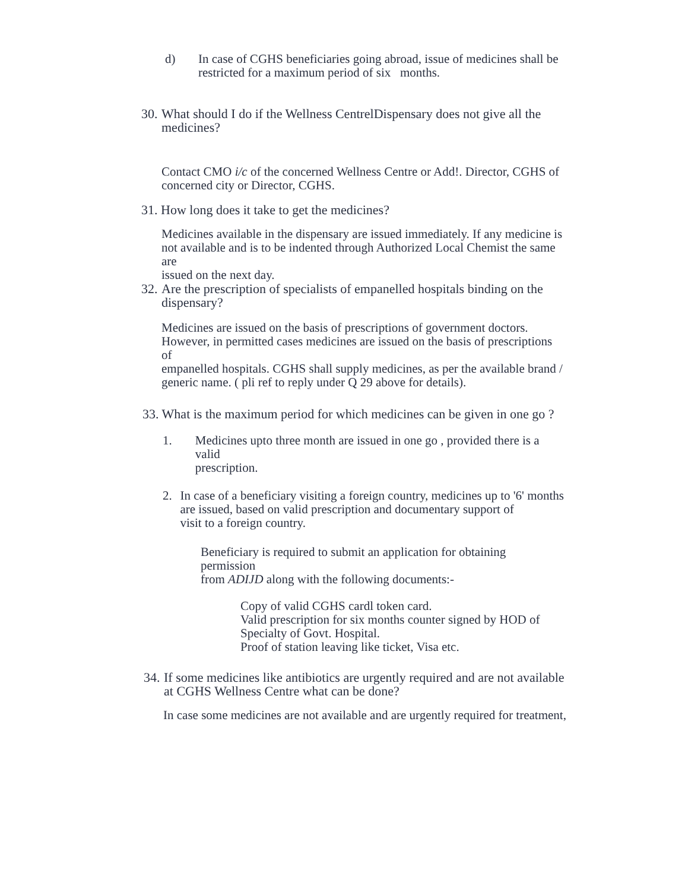d) In case of CGHS beneficiaries going abroad, issue of medicines shall be
restricted for a maximum period of six months.
30.
What should I do if the Wellness CentrelDispensary does not give all the
medicines?
Contact CMO i/c of the concerned Wellness Centre or Add!. Director, CGHS of
concerned city or Director, CGHS.
31. How long does it take to get the medicines?
Medicines available in the dispensary are issued immediately. If any medicine is
not available and is to be indented through Authorized Local Chemist the same are
issued on the next day.
32.
Are the prescription of specialists of empanelled hospitals binding on the
dispensary?
Medicines are issued on the basis of prescriptions of government doctors.
However, in permitted cases medicines are issued on the basis of prescriptions of
empanelled hospitals. CGHS shall supply medicines, as per the available brand / generic name. ( pli ref to reply under Q 29 above for details).
33. What is the maximum period for which medicines can be given in one go ?
1. Medicines upto three month are issued in one go , provided there is a valid
prescription.
2. In case of a beneficiary visiting a foreign country, medicines up to '6' months are issued, based on valid prescription and documentary support of
visit to a foreign country.
Beneficiary is required to submit an application for obtaining permission
from ADIJD along with the following documents:-
Copy of valid CGHS cardl token card.
Valid prescription for six months counter signed by HOD of Specialty of Govt. Hospital.
Proof of station leaving like ticket, Visa etc.
34.
If some medicines like antibiotics are urgently required and are not available
at CGHS Wellness Centre what can be done?
In case some medicines are not available and are urgently required for treatment,